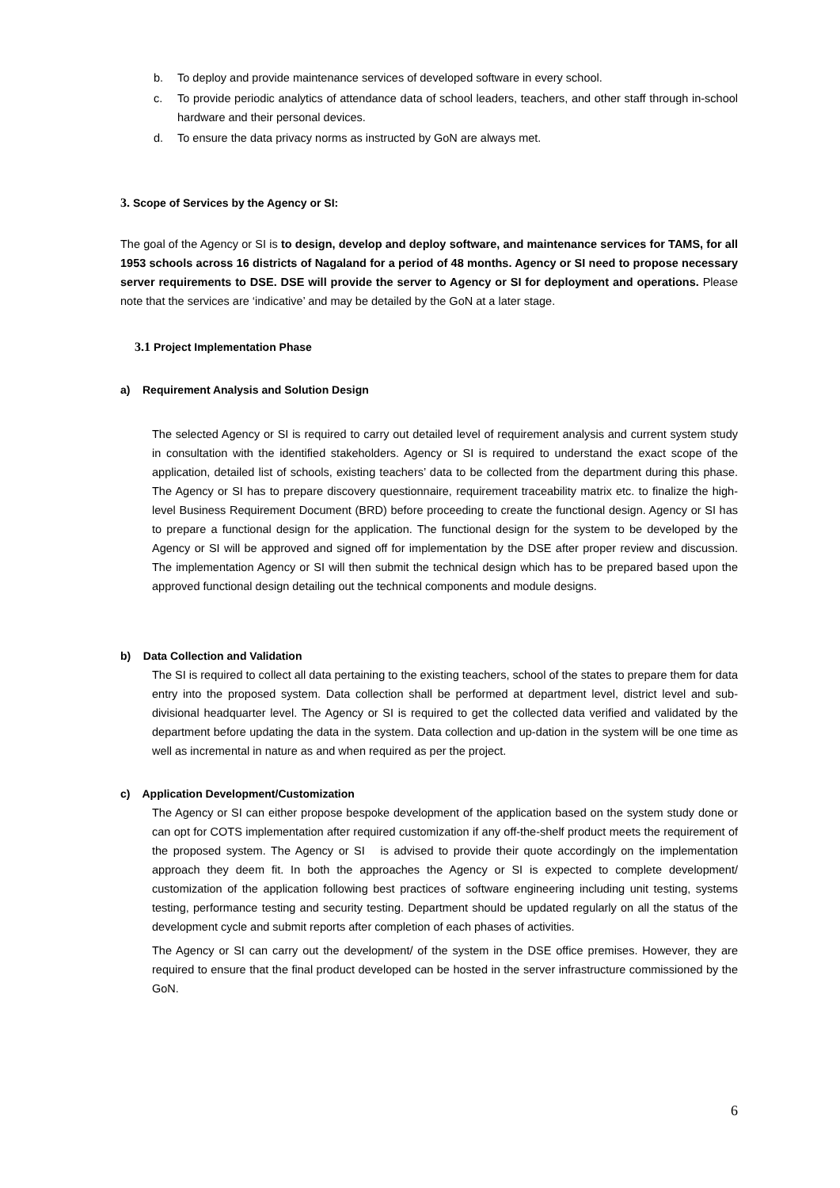b. To deploy and provide maintenance services of developed software in every school.
c. To provide periodic analytics of attendance data of school leaders, teachers, and other staff through in-school hardware and their personal devices.
d. To ensure the data privacy norms as instructed by GoN are always met.
3. Scope of Services by the Agency or SI:
The goal of the Agency or SI is to design, develop and deploy software, and maintenance services for TAMS, for all 1953 schools across 16 districts of Nagaland for a period of 48 months. Agency or SI need to propose necessary server requirements to DSE. DSE will provide the server to Agency or SI for deployment and operations. Please note that the services are ‘indicative’ and may be detailed by the GoN at a later stage.
3.1 Project Implementation Phase
a) Requirement Analysis and Solution Design
The selected Agency or SI is required to carry out detailed level of requirement analysis and current system study in consultation with the identified stakeholders. Agency or SI is required to understand the exact scope of the application, detailed list of schools, existing teachers’ data to be collected from the department during this phase. The Agency or SI has to prepare discovery questionnaire, requirement traceability matrix etc. to finalize the high-level Business Requirement Document (BRD) before proceeding to create the functional design. Agency or SI has to prepare a functional design for the application. The functional design for the system to be developed by the Agency or SI will be approved and signed off for implementation by the DSE after proper review and discussion. The implementation Agency or SI will then submit the technical design which has to be prepared based upon the approved functional design detailing out the technical components and module designs.
b) Data Collection and Validation
The SI is required to collect all data pertaining to the existing teachers, school of the states to prepare them for data entry into the proposed system. Data collection shall be performed at department level, district level and sub-divisional headquarter level. The Agency or SI is required to get the collected data verified and validated by the department before updating the data in the system. Data collection and up-dation in the system will be one time as well as incremental in nature as and when required as per the project.
c) Application Development/Customization
The Agency or SI can either propose bespoke development of the application based on the system study done or can opt for COTS implementation after required customization if any off-the-shelf product meets the requirement of the proposed system. The Agency or SI is advised to provide their quote accordingly on the implementation approach they deem fit. In both the approaches the Agency or SI is expected to complete development/ customization of the application following best practices of software engineering including unit testing, systems testing, performance testing and security testing. Department should be updated regularly on all the status of the development cycle and submit reports after completion of each phases of activities.
The Agency or SI can carry out the development/ of the system in the DSE office premises. However, they are required to ensure that the final product developed can be hosted in the server infrastructure commissioned by the GoN.
6